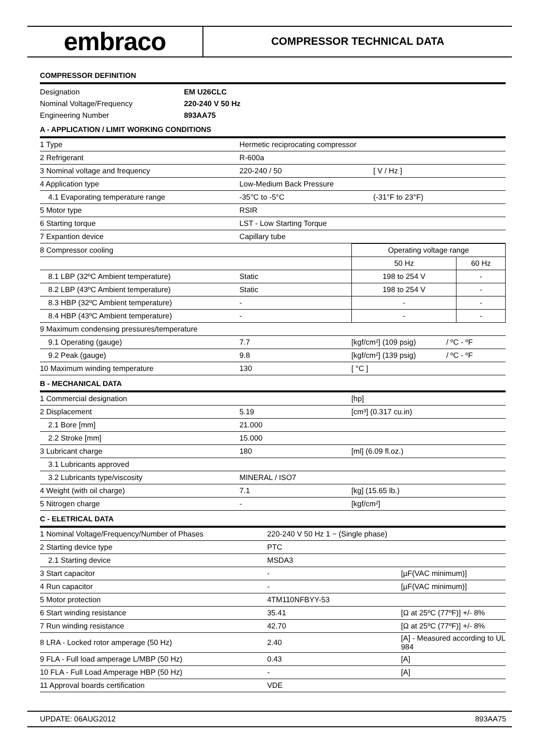embraco
COMPRESSOR TECHNICAL DATA
COMPRESSOR DEFINITION
| Designation | EM U26CLC |
| Nominal Voltage/Frequency | 220-240 V 50 Hz |
| Engineering Number | 893AA75 |
A - APPLICATION / LIMIT WORKING CONDITIONS
| 1 Type | Hermetic reciprocating compressor | |
| 2 Refrigerant | R-600a | |
| 3 Nominal voltage and frequency | 220-240 / 50 | [ V / Hz ] |
| 4 Application type | Low-Medium Back Pressure | |
| 4.1 Evaporating temperature range | -35°C to -5°C | (-31°F to 23°F) |
| 5 Motor type | RSIR | |
| 6 Starting torque | LST - Low Starting Torque | |
| 7 Expantion device | Capillary tube | |
| 8 Compressor cooling | | Operating voltage range | |
| | | 50 Hz | 60 Hz |
| 8.1 LBP (32ºC Ambient temperature) | Static | 198 to 254 V | - |
| 8.2 LBP (43ºC Ambient temperature) | Static | 198 to 254 V | - |
| 8.3 HBP (32ºC Ambient temperature) | - | - | - |
| 8.4 HBP (43ºC Ambient temperature) | - | - | - |
| 9 Maximum condensing pressures/temperature | | | |
| 9.1 Operating (gauge) | 7.7 | [kgf/cm²] (109 psig) | / ºC - ºF |
| 9.2 Peak (gauge) | 9.8 | [kgf/cm²] (139 psig) | / ºC - ºF |
| 10 Maximum winding temperature | 130 | [ °C ] | |
B - MECHANICAL DATA
| 1 Commercial designation | | [hp] |
| 2 Displacement | 5.19 | [cm³] (0.317 cu.in) |
| 2.1 Bore [mm] | 21.000 | |
| 2.2 Stroke [mm] | 15.000 | |
| 3 Lubricant charge | 180 | [ml] (6.09 fl.oz.) |
| 3.1 Lubricants approved | | |
| 3.2 Lubricants type/viscosity | MINERAL / ISO7 | |
| 4 Weight (with oil charge) | 7.1 | [kg] (15.65 lb.) |
| 5 Nitrogen charge | - | [kgf/cm²] |
C - ELETRICAL DATA
| 1 Nominal Voltage/Frequency/Number of Phases | 220-240 V 50 Hz 1 ~ (Single phase) | |
| 2 Starting device type | PTC | |
| 2.1 Starting device | MSDA3 | |
| 3 Start capacitor | - | [µF(VAC minimum)] |
| 4 Run capacitor | - | [µF(VAC minimum)] |
| 5 Motor protection | 4TM110NFBYY-53 | |
| 6 Start winding resistance | 35.41 | [Ω at 25ºC (77ºF)] +/- 8% |
| 7 Run winding resistance | 42.70 | [Ω at 25ºC (77ºF)] +/- 8% |
| 8 LRA - Locked rotor amperage (50 Hz) | 2.40 | [A] - Measured according to UL 984 |
| 9 FLA - Full load amperage L/MBP (50 Hz) | 0.43 | [A] |
| 10 FLA - Full Load Amperage HBP (50 Hz) | - | [A] |
| 11 Approval boards certification | VDE | |
UPDATE: 06AUG2012 893AA75